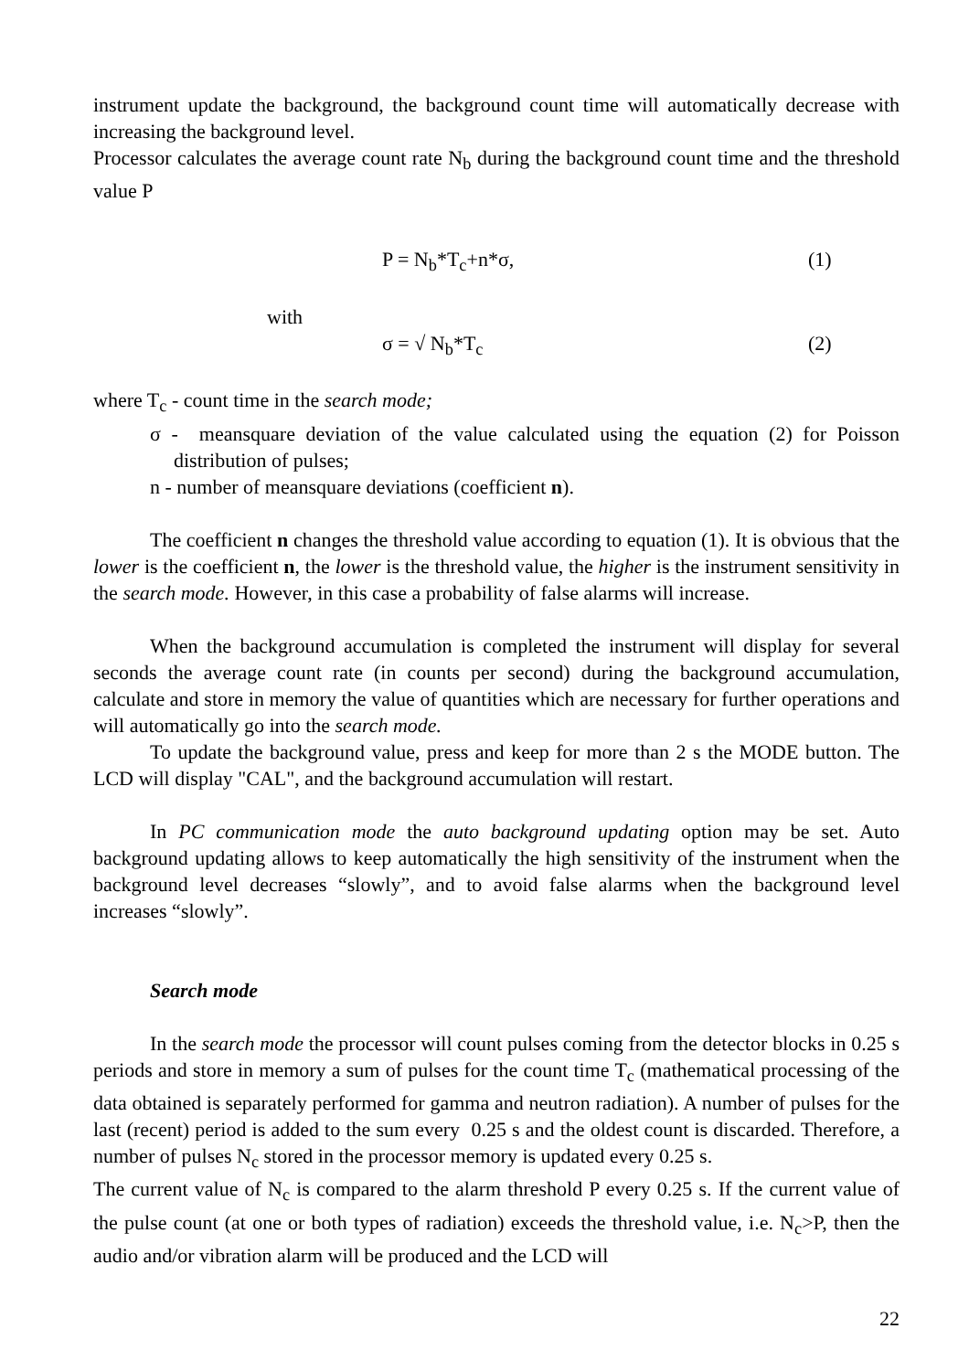instrument update the background, the background count time will automatically decrease with increasing the background level.
Processor calculates the average count rate N<sub>b</sub> during the background count time and the threshold value P
P = N<sub>b</sub>*T<sub>c</sub>+n*σ, (1)
with
σ = √ N<sub>b</sub>*T<sub>c</sub> (2)
where T<sub>c</sub> - count time in the search mode;
σ - meansquare deviation of the value calculated using the equation (2) for Poisson distribution of pulses;
n - number of meansquare deviations (coefficient n).
The coefficient n changes the threshold value according to equation (1). It is obvious that the lower is the coefficient n, the lower is the threshold value, the higher is the instrument sensitivity in the search mode. However, in this case a probability of false alarms will increase.
When the background accumulation is completed the instrument will display for several seconds the average count rate (in counts per second) during the background accumulation, calculate and store in memory the value of quantities which are necessary for further operations and will automatically go into the search mode.
To update the background value, press and keep for more than 2 s the MODE button. The LCD will display "CAL", and the background accumulation will restart.
In PC communication mode the auto background updating option may be set. Auto background updating allows to keep automatically the high sensitivity of the instrument when the background level decreases “slowly”, and to avoid false alarms when the background level increases “slowly”.
Search mode
In the search mode the processor will count pulses coming from the detector blocks in 0.25 s periods and store in memory a sum of pulses for the count time T<sub>c</sub> (mathematical processing of the data obtained is separately performed for gamma and neutron radiation). A number of pulses for the last (recent) period is added to the sum every 0.25 s and the oldest count is discarded. Therefore, a number of pulses N<sub>c</sub> stored in the processor memory is updated every 0.25 s.
The current value of N<sub>c</sub> is compared to the alarm threshold P every 0.25 s. If the current value of the pulse count (at one or both types of radiation) exceeds the threshold value, i.e. N<sub>c</sub>>P, then the audio and/or vibration alarm will be produced and the LCD will
22